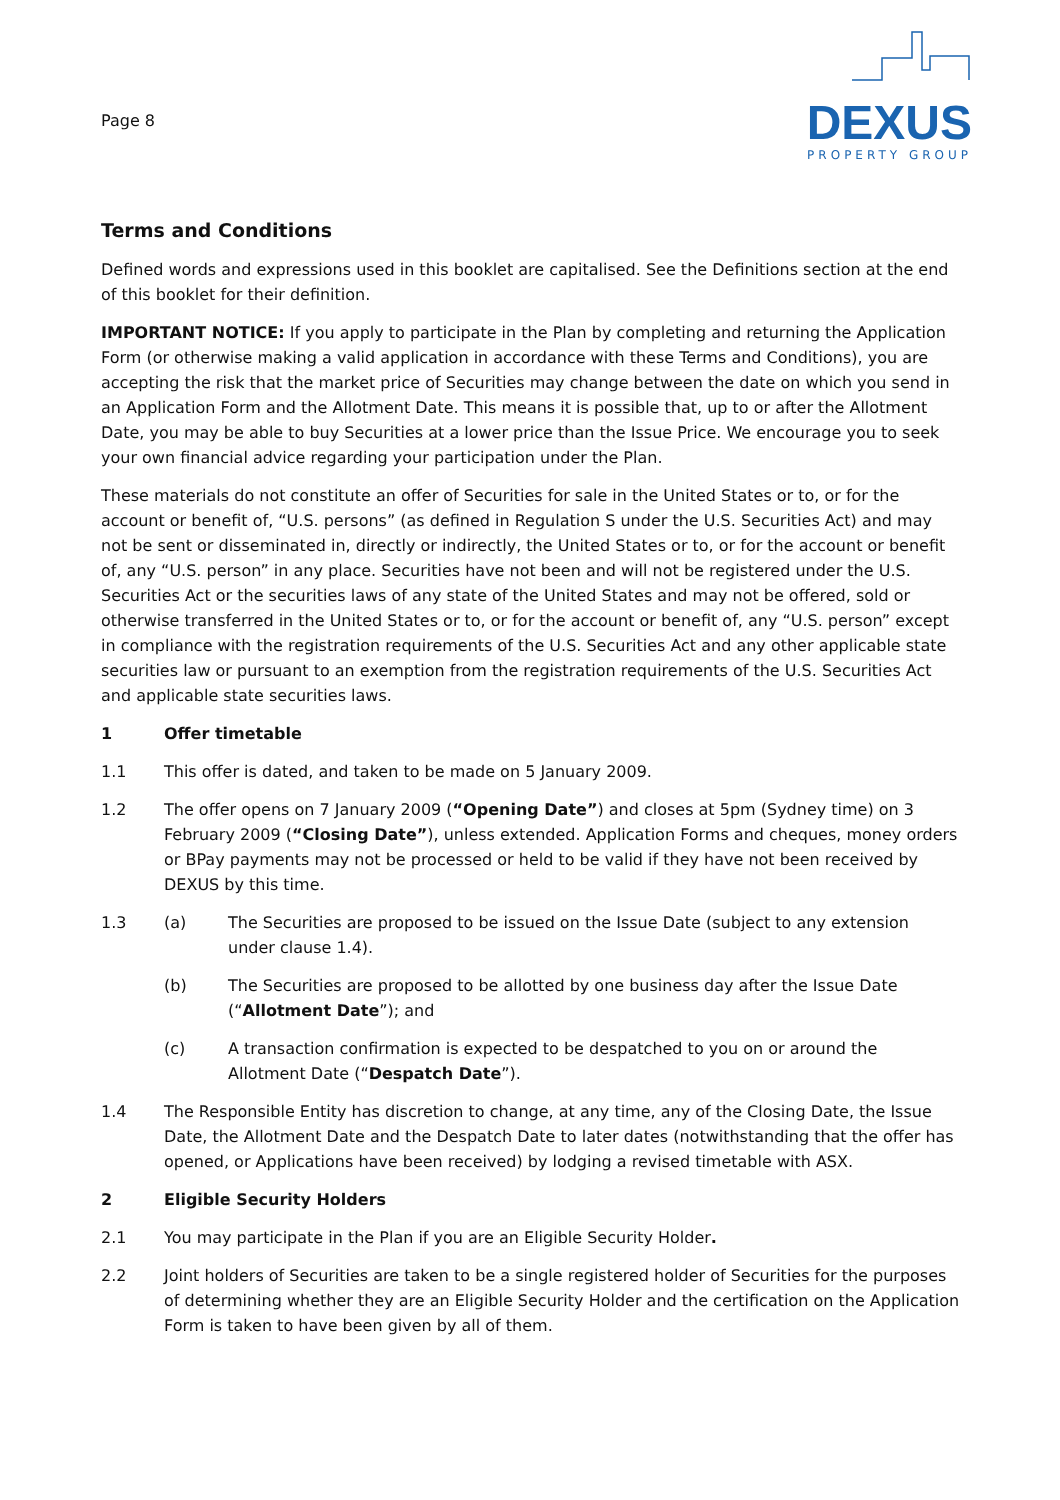Page 8
DEXUS
PROPERTY GROUP
Terms and Conditions
Defined words and expressions used in this booklet are capitalised. See the Definitions section at the end of this booklet for their definition.
IMPORTANT NOTICE: If you apply to participate in the Plan by completing and returning the Application Form (or otherwise making a valid application in accordance with these Terms and Conditions), you are accepting the risk that the market price of Securities may change between the date on which you send in an Application Form and the Allotment Date. This means it is possible that, up to or after the Allotment Date, you may be able to buy Securities at a lower price than the Issue Price. We encourage you to seek your own financial advice regarding your participation under the Plan.
These materials do not constitute an offer of Securities for sale in the United States or to, or for the account or benefit of, “U.S. persons” (as defined in Regulation S under the U.S. Securities Act) and may not be sent or disseminated in, directly or indirectly, the United States or to, or for the account or benefit of, any “U.S. person” in any place. Securities have not been and will not be registered under the U.S. Securities Act or the securities laws of any state of the United States and may not be offered, sold or otherwise transferred in the United States or to, or for the account or benefit of, any “U.S. person” except in compliance with the registration requirements of the U.S. Securities Act and any other applicable state securities law or pursuant to an exemption from the registration requirements of the U.S. Securities Act and applicable state securities laws.
1 Offer timetable
1.1 This offer is dated, and taken to be made on 5 January 2009.
1.2 The offer opens on 7 January 2009 (“Opening Date”) and closes at 5pm (Sydney time) on 3 February 2009 (“Closing Date”), unless extended. Application Forms and cheques, money orders or BPay payments may not be processed or held to be valid if they have not been received by DEXUS by this time.
1.3 (a) The Securities are proposed to be issued on the Issue Date (subject to any extension under clause 1.4).
(b) The Securities are proposed to be allotted by one business day after the Issue Date (“Allotment Date”); and
(c) A transaction confirmation is expected to be despatched to you on or around the Allotment Date (“Despatch Date”).
1.4 The Responsible Entity has discretion to change, at any time, any of the Closing Date, the Issue Date, the Allotment Date and the Despatch Date to later dates (notwithstanding that the offer has opened, or Applications have been received) by lodging a revised timetable with ASX.
2 Eligible Security Holders
2.1 You may participate in the Plan if you are an Eligible Security Holder.
2.2 Joint holders of Securities are taken to be a single registered holder of Securities for the purposes of determining whether they are an Eligible Security Holder and the certification on the Application Form is taken to have been given by all of them.